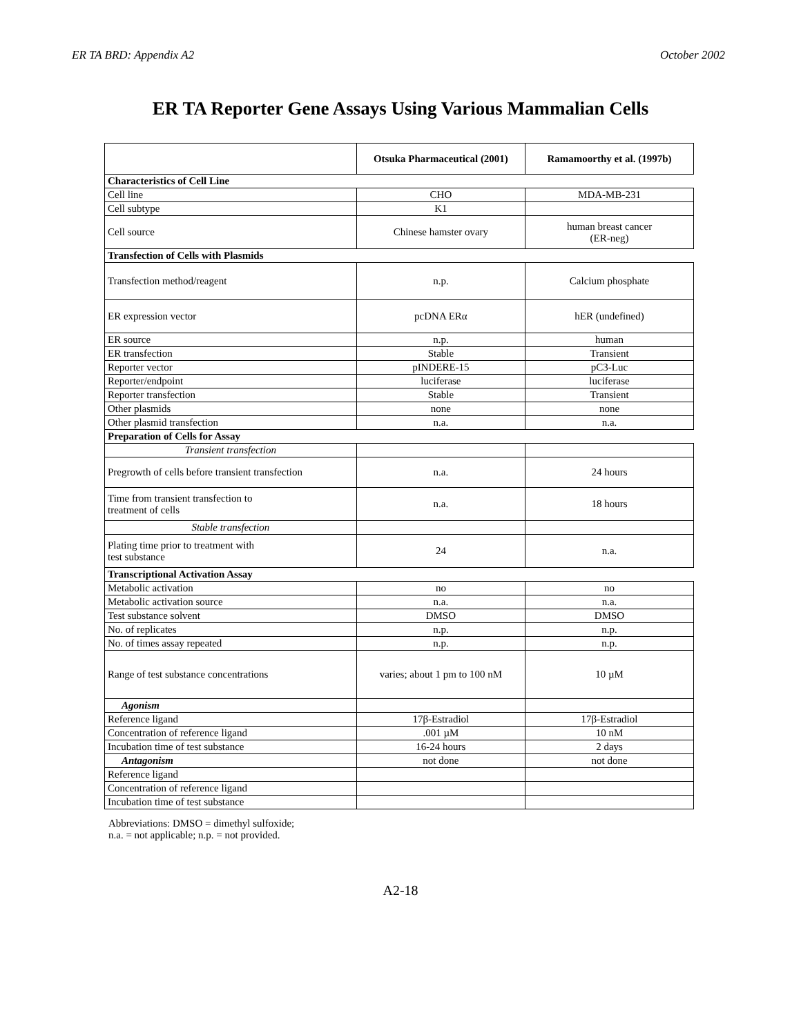ER TA BRD: Appendix A2 October 2002
ER TA Reporter Gene Assays Using Various Mammalian Cells
| | Otsuka Pharmaceutical (2001) | Ramamoorthy et al. (1997b) |
| --- | --- | --- |
| Characteristics of Cell Line | | |
| Cell line | CHO | MDA-MB-231 |
| Cell subtype | K1 | |
| Cell source | Chinese hamster ovary | human breast cancer (ER-neg) |
| Transfection of Cells with Plasmids | | |
| Transfection method/reagent | n.p. | Calcium phosphate |
| ER expression vector | pcDNA ERα | hER (undefined) |
| ER source | n.p. | human |
| ER transfection | Stable | Transient |
| Reporter vector | pINDERE-15 | pC3-Luc |
| Reporter/endpoint | luciferase | luciferase |
| Reporter transfection | Stable | Transient |
| Other plasmids | none | none |
| Other plasmid transfection | n.a. | n.a. |
| Preparation of Cells for Assay | | |
| Transient transfection | | |
| Pregrowth of cells before transient transfection | n.a. | 24 hours |
| Time from transient transfection to treatment of cells | n.a. | 18 hours |
| Stable transfection | | |
| Plating time prior to treatment with test substance | 24 | n.a. |
| Transcriptional Activation Assay | | |
| Metabolic activation | no | no |
| Metabolic activation source | n.a. | n.a. |
| Test substance solvent | DMSO | DMSO |
| No. of replicates | n.p. | n.p. |
| No. of times assay repeated | n.p. | n.p. |
| Range of test substance concentrations | varies; about 1 pm to 100 nM | 10 µM |
| Agonism | | |
| Reference ligand | 17β-Estradiol | 17β-Estradiol |
| Concentration of reference ligand | .001 µM | 10 nM |
| Incubation time of test substance | 16-24 hours | 2 days |
| Antagonism | not done | not done |
| Reference ligand | | |
| Concentration of reference ligand | | |
| Incubation time of test substance | | |
Abbreviations: DMSO = dimethyl sulfoxide;
n.a. = not applicable; n.p. = not provided.
A2-18